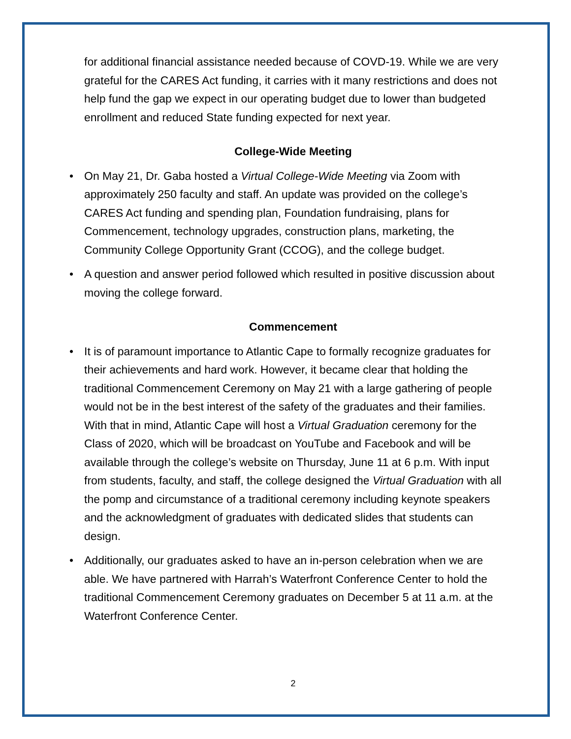for additional financial assistance needed because of COVD-19. While we are very grateful for the CARES Act funding, it carries with it many restrictions and does not help fund the gap we expect in our operating budget due to lower than budgeted enrollment and reduced State funding expected for next year.
College-Wide Meeting
• On May 21, Dr. Gaba hosted a Virtual College-Wide Meeting via Zoom with approximately 250 faculty and staff. An update was provided on the college’s CARES Act funding and spending plan, Foundation fundraising, plans for Commencement, technology upgrades, construction plans, marketing, the Community College Opportunity Grant (CCOG), and the college budget.
• A question and answer period followed which resulted in positive discussion about moving the college forward.
Commencement
• It is of paramount importance to Atlantic Cape to formally recognize graduates for their achievements and hard work. However, it became clear that holding the traditional Commencement Ceremony on May 21 with a large gathering of people would not be in the best interest of the safety of the graduates and their families. With that in mind, Atlantic Cape will host a Virtual Graduation ceremony for the Class of 2020, which will be broadcast on YouTube and Facebook and will be available through the college’s website on Thursday, June 11 at 6 p.m. With input from students, faculty, and staff, the college designed the Virtual Graduation with all the pomp and circumstance of a traditional ceremony including keynote speakers and the acknowledgment of graduates with dedicated slides that students can design.
• Additionally, our graduates asked to have an in-person celebration when we are able. We have partnered with Harrah’s Waterfront Conference Center to hold the traditional Commencement Ceremony graduates on December 5 at 11 a.m. at the Waterfront Conference Center.
2